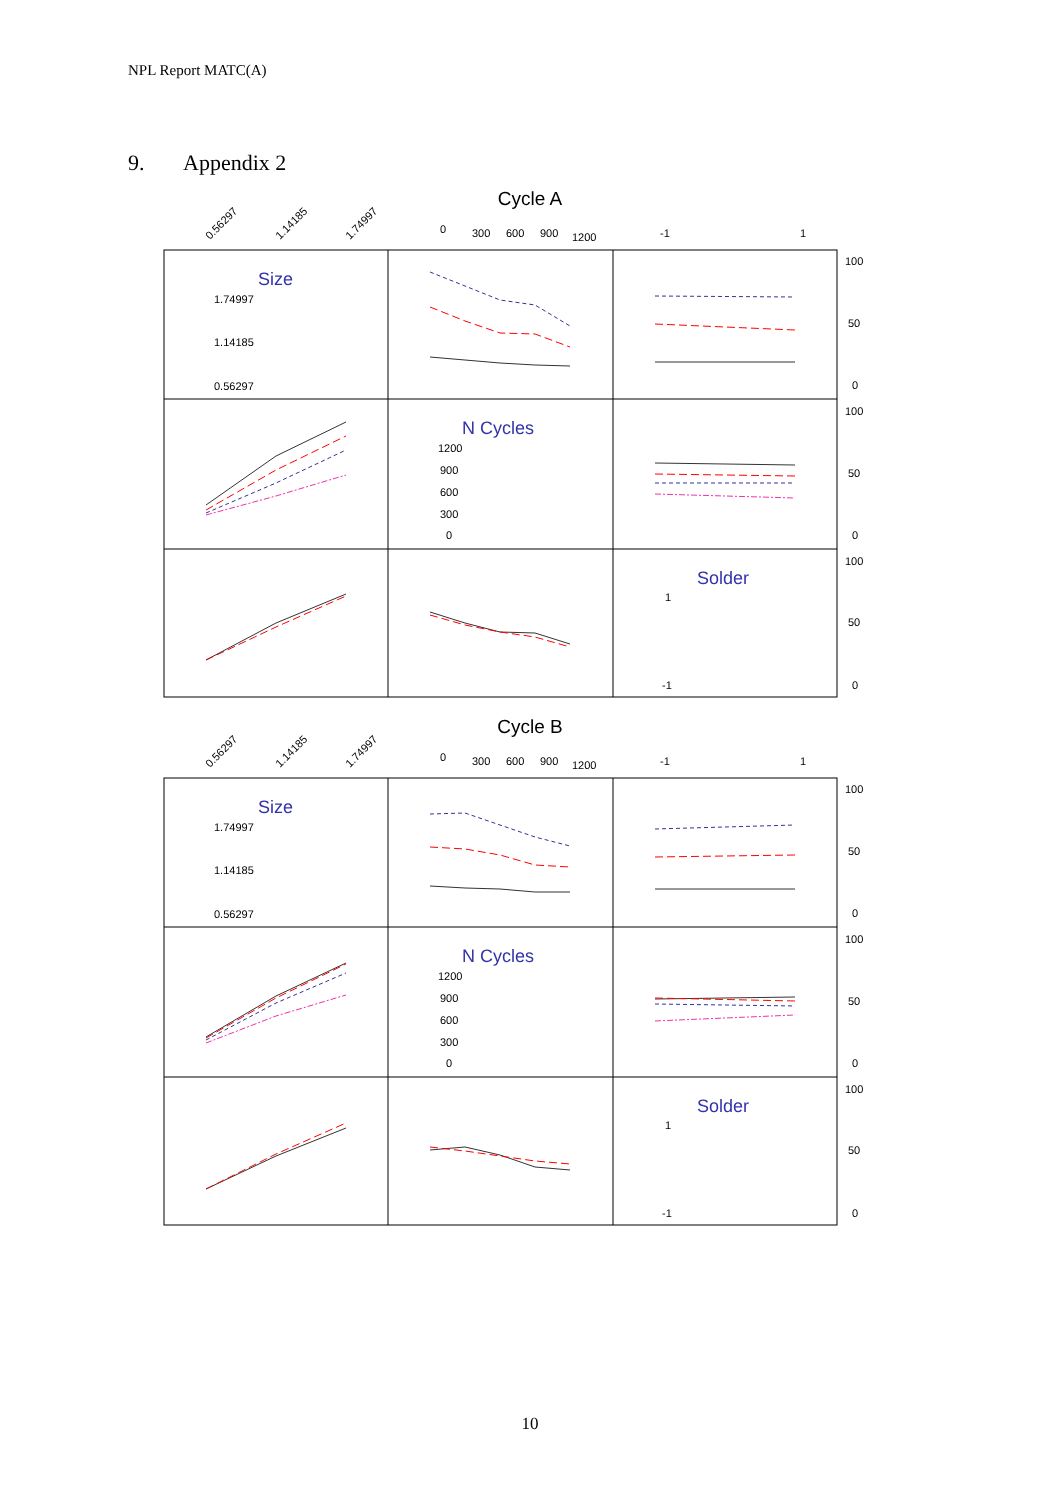NPL Report MATC(A)
9. Appendix 2
Cycle A
0.56297
1.14185
1.74997
0
300
600
900
1200
-1
1
100
50
0
100
50
0
100
50
0
Size
1.74997
1.14185
0.56297
N Cycles
1200
900
600
300
0
Solder
1
-1
Cycle B
0.56297
1.14185
1.74997
0
300
600
900
1200
-1
1
100
50
0
100
50
0
100
50
0
Size
1.74997
1.14185
0.56297
N Cycles
1200
900
600
300
0
Solder
1
-1
10